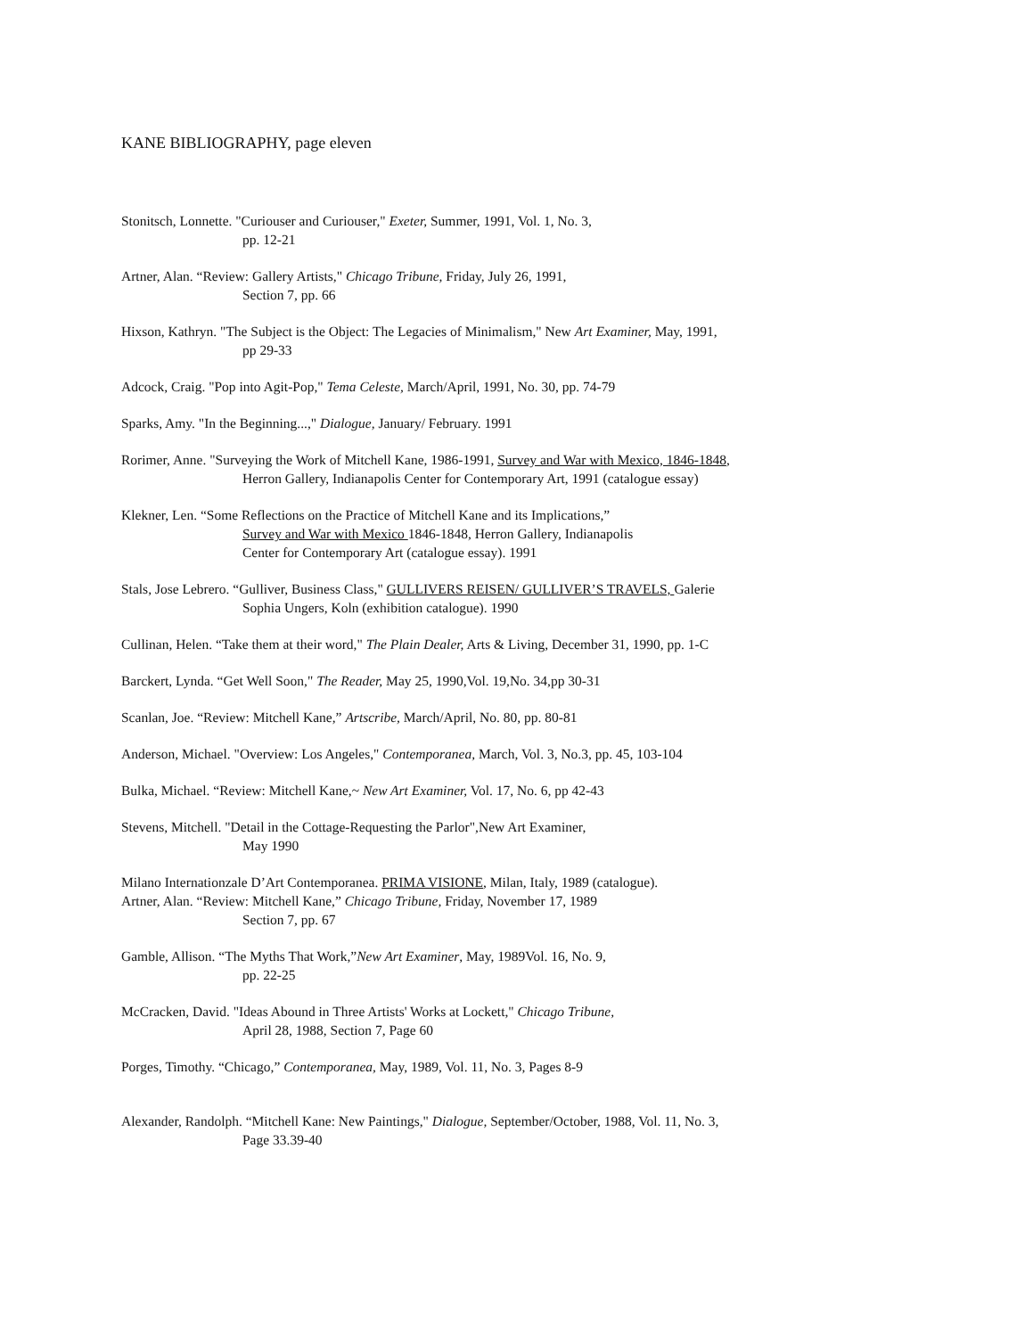KANE BIBLIOGRAPHY, page eleven
Stonitsch, Lonnette. "Curiouser and Curiouser," Exeter, Summer, 1991, Vol. 1, No. 3,
pp. 12-21
Artner, Alan. “Review: Gallery Artists," Chicago Tribune, Friday, July 26, 1991,
Section 7, pp. 66
Hixson, Kathryn. "The Subject is the Object: The Legacies of Minimalism," New Art Examiner, May, 1991,
pp 29-33
Adcock, Craig. "Pop into Agit-Pop," Tema Celeste, March/April, 1991, No. 30, pp. 74-79
Sparks, Amy. "In the Beginning...," Dialogue, January/ February. 1991
Rorimer, Anne. "Surveying the Work of Mitchell Kane, 1986-1991, Survey and War with Mexico, 1846-1848,
Herron Gallery, Indianapolis Center for Contemporary Art, 1991 (catalogue essay)
Klekner, Len. “Some Reflections on the Practice of Mitchell Kane and its Implications,”
Survey and War with Mexico 1846-1848, Herron Gallery, Indianapolis
Center for Contemporary Art (catalogue essay). 1991
Stals, Jose Lebrero. “Gulliver, Business Class," GULLIVERS REISEN/ GULLIVER’S TRAVELS, Galerie
Sophia Ungers, Koln (exhibition catalogue). 1990
Cullinan, Helen. “Take them at their word," The Plain Dealer, Arts & Living, December 31, 1990, pp. 1-C
Barckert, Lynda. “Get Well Soon," The Reader, May 25, 1990,Vol. 19,No. 34,pp 30-31
Scanlan, Joe. “Review: Mitchell Kane,” Artscribe, March/April, No. 80, pp. 80-81
Anderson, Michael. "Overview: Los Angeles," Contemporanea, March, Vol. 3, No.3, pp. 45, 103-104
Bulka, Michael. “Review: Mitchell Kane,~ New Art Examiner, Vol. 17, No. 6, pp 42-43
Stevens, Mitchell. "Detail in the Cottage-Requesting the Parlor",New Art Examiner,
May 1990
Milano Internationzale D’Art Contemporanea. PRIMA VISIONE, Milan, Italy, 1989 (catalogue).
Artner, Alan. “Review: Mitchell Kane,” Chicago Tribune, Friday, November 17, 1989
Section 7, pp. 67
Gamble, Allison. “The Myths That Work,”New Art Examiner, May, 1989Vol. 16, No. 9,
pp. 22-25
McCracken, David. "Ideas Abound in Three Artists' Works at Lockett," Chicago Tribune,
April 28, 1988, Section 7, Page 60
Porges, Timothy. “Chicago,” Contemporanea, May, 1989, Vol. 11, No. 3, Pages 8-9
Alexander, Randolph. “Mitchell Kane: New Paintings," Dialogue, September/October, 1988, Vol. 11, No. 3,
Page 33.39-40